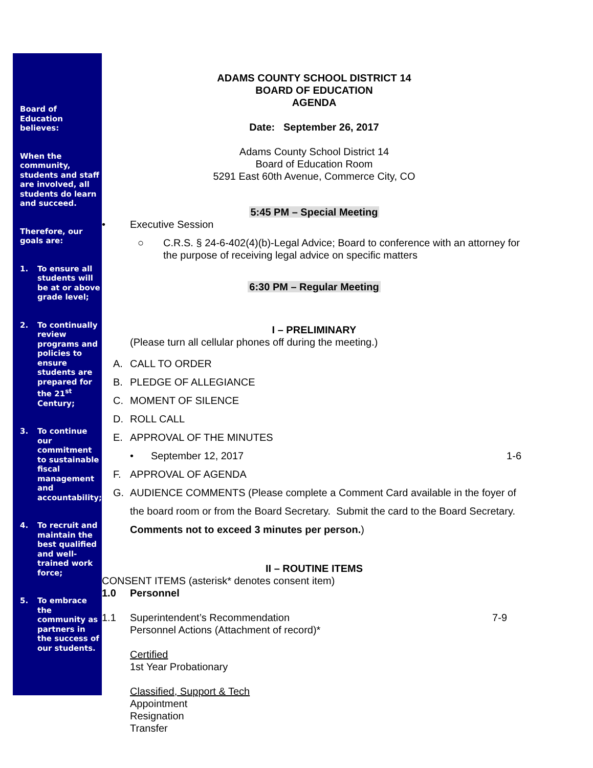Board of Education believes:
When the community, students and staff are involved, all students do learn and succeed.
Therefore, our goals are:
1. To ensure all students will be at or above grade level;
2. To continually review programs and policies to ensure students are prepared for the 21<sup>st</sup> Century;
3. To continue our commitment to sustainable fiscal management and accountability;
4. To recruit and maintain the best qualified and well-trained work force;
5. To embrace the community as partners in the success of our students.
ADAMS COUNTY SCHOOL DISTRICT 14
BOARD OF EDUCATION
AGENDA
Date: September 26, 2017
Adams County School District 14
Board of Education Room
5291 East 60th Avenue, Commerce City, CO
5:45 PM – Special Meeting
• Executive Session
○ C.R.S. § 24-6-402(4)(b)-Legal Advice; Board to conference with an attorney for the purpose of receiving legal advice on specific matters
6:30 PM – Regular Meeting
I – PRELIMINARY
(Please turn all cellular phones off during the meeting.)
A. CALL TO ORDER
B. PLEDGE OF ALLEGIANCE
C. MOMENT OF SILENCE
D. ROLL CALL
E. APPROVAL OF THE MINUTES
• September 12, 2017 1-6
F. APPROVAL OF AGENDA
G. AUDIENCE COMMENTS (Please complete a Comment Card available in the foyer of the board room or from the Board Secretary. Submit the card to the Board Secretary. Comments not to exceed 3 minutes per person.)
II – ROUTINE ITEMS
CONSENT ITEMS (asterisk* denotes consent item)
1.0 Personnel
1.1 Superintendent’s Recommendation
Personnel Actions (Attachment of record)* 7-9
Certified
1st Year Probationary
Classified, Support & Tech
Appointment
Resignation
Transfer